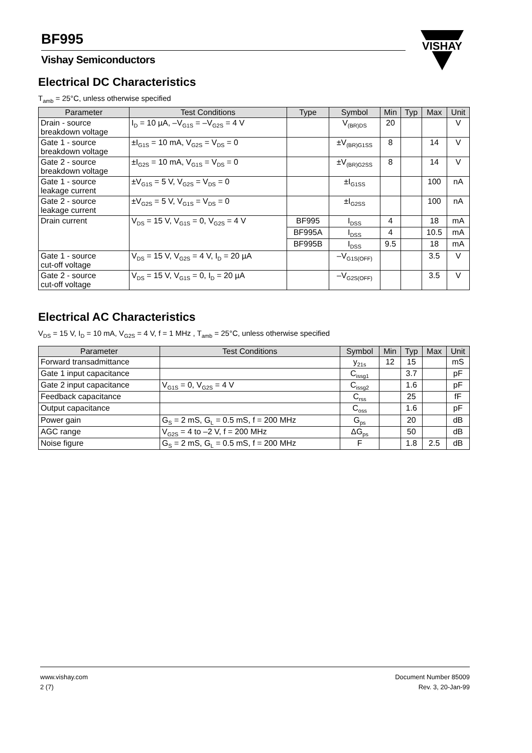BF995
Vishay Semiconductors
VISHAY
Electrical DC Characteristics
T<sub>amb</sub> = 25°C, unless otherwise specified
| Parameter | Test Conditions | Type | Symbol | Min | Typ | Max | Unit |
| --- | --- | --- | --- | --- | --- | --- | --- |
| Drain - source breakdown voltage | I<sub>D</sub> = 10 µA, –V<sub>G1S</sub> = –V<sub>G2S</sub> = 4 V | | V<sub>(BR)DS</sub> | 20 | | | V |
| Gate 1 - source breakdown voltage | ±I<sub>G1S</sub> = 10 mA, V<sub>G2S</sub> = V<sub>DS</sub> = 0 | | ±V<sub>(BR)G1SS</sub> | 8 | | 14 | V |
| Gate 2 - source breakdown voltage | ±I<sub>G2S</sub> = 10 mA, V<sub>G1S</sub> = V<sub>DS</sub> = 0 | | ±V<sub>(BR)G2SS</sub> | 8 | | 14 | V |
| Gate 1 - source leakage current | ±V<sub>G1S</sub> = 5 V, V<sub>G2S</sub> = V<sub>DS</sub> = 0 | | ±I<sub>G1SS</sub> | | | 100 | nA |
| Gate 2 - source leakage current | ±V<sub>G2S</sub> = 5 V, V<sub>G1S</sub> = V<sub>DS</sub> = 0 | | ±I<sub>G2SS</sub> | | | 100 | nA |
| Drain current | V<sub>DS</sub> = 15 V, V<sub>G1S</sub> = 0, V<sub>G2S</sub> = 4 V | BF995 | I<sub>DSS</sub> | 4 | | 18 | mA |
| | | BF995A | I<sub>DSS</sub> | 4 | | 10.5 | mA |
| | | BF995B | I<sub>DSS</sub> | 9.5 | | 18 | mA |
| Gate 1 - source cut-off voltage | V<sub>DS</sub> = 15 V, V<sub>G2S</sub> = 4 V, I<sub>D</sub> = 20 µA | | –V<sub>G1S(OFF)</sub> | | | 3.5 | V |
| Gate 2 - source cut-off voltage | V<sub>DS</sub> = 15 V, V<sub>G1S</sub> = 0, I<sub>D</sub> = 20 µA | | –V<sub>G2S(OFF)</sub> | | | 3.5 | V |
Electrical AC Characteristics
V<sub>DS</sub> = 15 V, I<sub>D</sub> = 10 mA, V<sub>G2S</sub> = 4 V, f = 1 MHz , T<sub>amb</sub> = 25°C, unless otherwise specified
| Parameter | Test Conditions | Symbol | Min | Typ | Max | Unit |
| --- | --- | --- | --- | --- | --- | --- |
| Forward transadmittance | | y<sub>21s</sub> | 12 | 15 | | mS |
| Gate 1 input capacitance | | C<sub>issg1</sub> | | 3.7 | | pF |
| Gate 2 input capacitance | V<sub>G1S</sub> = 0, V<sub>G2S</sub> = 4 V | C<sub>issg2</sub> | | 1.6 | | pF |
| Feedback capacitance | | C<sub>rss</sub> | | 25 | | fF |
| Output capacitance | | C<sub>oss</sub> | | 1.6 | | pF |
| Power gain | G<sub>S</sub> = 2 mS, G<sub>L</sub> = 0.5 mS, f = 200 MHz | G<sub>ps</sub> | | 20 | | dB |
| AGC range | V<sub>G2S</sub> = 4 to –2 V, f = 200 MHz | ΔG<sub>ps</sub> | | 50 | | dB |
| Noise figure | G<sub>S</sub> = 2 mS, G<sub>L</sub> = 0.5 mS, f = 200 MHz | F | | 1.8 | 2.5 | dB |
www.vishay.com
2 (7)
Document Number 85009
Rev. 3, 20-Jan-99